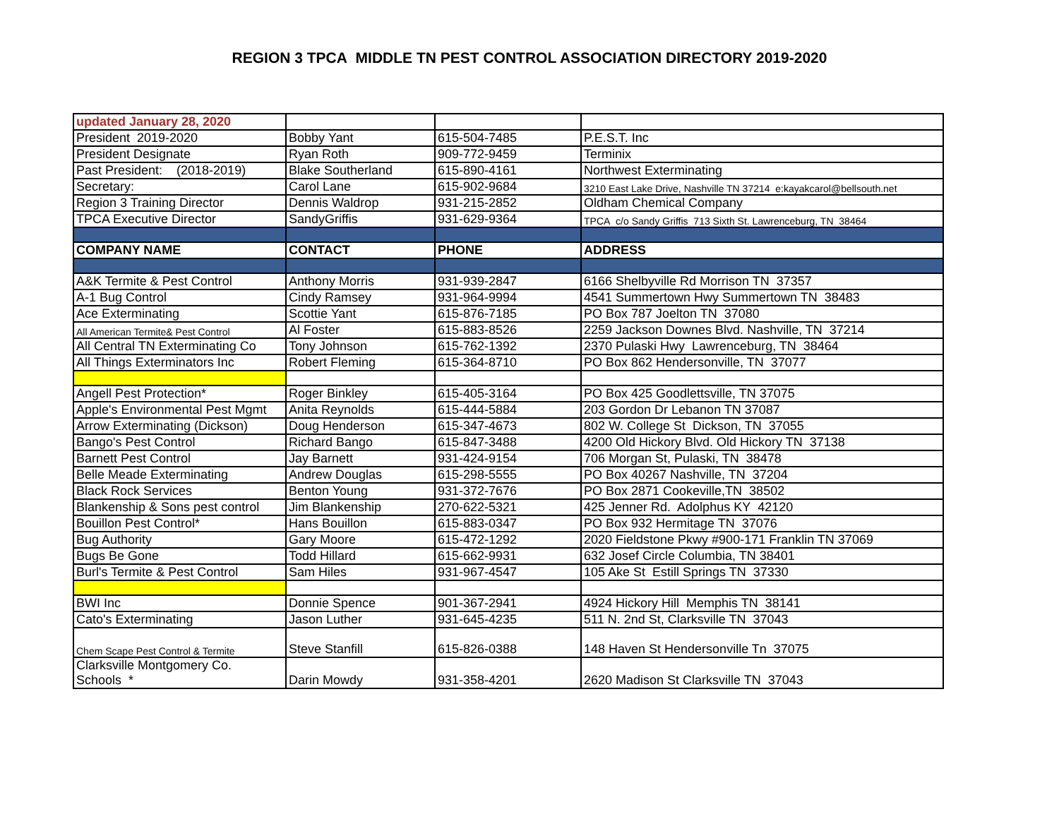REGION 3 TPCA MIDDLE TN PEST CONTROL ASSOCIATION DIRECTORY 2019-2020
| updated January 28, 2020 | | | |
| President 2019-2020 | Bobby Yant | 615-504-7485 | P.E.S.T. Inc |
| President Designate | Ryan Roth | 909-772-9459 | Terminix |
| Past President: (2018-2019) | Blake Southerland | 615-890-4161 | Northwest Exterminating |
| Secretary: | Carol Lane | 615-902-9684 | 3210 East Lake Drive, Nashville TN 37214 e:kayakcarol@bellsouth.net |
| Region 3 Training Director | Dennis Waldrop | 931-215-2852 | Oldham Chemical Company |
| TPCA Executive Director | SandyGriffis | 931-629-9364 | TPCA c/o Sandy Griffis 713 Sixth St. Lawrenceburg, TN 38464 |
| COMPANY NAME | CONTACT | PHONE | ADDRESS |
| A&K Termite & Pest Control | Anthony Morris | 931-939-2847 | 6166 Shelbyville Rd Morrison TN 37357 |
| A-1 Bug Control | Cindy Ramsey | 931-964-9994 | 4541 Summertown Hwy Summertown TN 38483 |
| Ace Exterminating | Scottie Yant | 615-876-7185 | PO Box 787 Joelton TN 37080 |
| All American Termite& Pest Control | Al Foster | 615-883-8526 | 2259 Jackson Downes Blvd. Nashville, TN 37214 |
| All Central TN Exterminating Co | Tony Johnson | 615-762-1392 | 2370 Pulaski Hwy Lawrenceburg, TN 38464 |
| All Things Exterminators Inc | Robert Fleming | 615-364-8710 | PO Box 862 Hendersonville, TN 37077 |
| Angell Pest Protection* | Roger Binkley | 615-405-3164 | PO Box 425 Goodlettsville, TN 37075 |
| Apple's Environmental Pest Mgmt | Anita Reynolds | 615-444-5884 | 203 Gordon Dr Lebanon TN 37087 |
| Arrow Exterminating (Dickson) | Doug Henderson | 615-347-4673 | 802 W. College St Dickson, TN 37055 |
| Bango's Pest Control | Richard Bango | 615-847-3488 | 4200 Old Hickory Blvd. Old Hickory TN 37138 |
| Barnett Pest Control | Jay Barnett | 931-424-9154 | 706 Morgan St, Pulaski, TN 38478 |
| Belle Meade Exterminating | Andrew Douglas | 615-298-5555 | PO Box 40267 Nashville, TN 37204 |
| Black Rock Services | Benton Young | 931-372-7676 | PO Box 2871 Cookeville,TN 38502 |
| Blankenship & Sons pest control | Jim Blankenship | 270-622-5321 | 425 Jenner Rd. Adolphus KY 42120 |
| Bouillon Pest Control* | Hans Bouillon | 615-883-0347 | PO Box 932 Hermitage TN 37076 |
| Bug Authority | Gary Moore | 615-472-1292 | 2020 Fieldstone Pkwy #900-171 Franklin TN 37069 |
| Bugs Be Gone | Todd Hillard | 615-662-9931 | 632 Josef Circle Columbia, TN 38401 |
| Burl's Termite & Pest Control | Sam Hiles | 931-967-4547 | 105 Ake St Estill Springs TN 37330 |
| BWI Inc | Donnie Spence | 901-367-2941 | 4924 Hickory Hill Memphis TN 38141 |
| Cato's Exterminating | Jason Luther | 931-645-4235 | 511 N. 2nd St, Clarksville TN 37043 |
| Chem Scape Pest Control & Termite | Steve Stanfill | 615-826-0388 | 148 Haven St Hendersonville Tn 37075 |
| Clarksville Montgomery Co. Schools * | Darin Mowdy | 931-358-4201 | 2620 Madison St Clarksville TN 37043 |